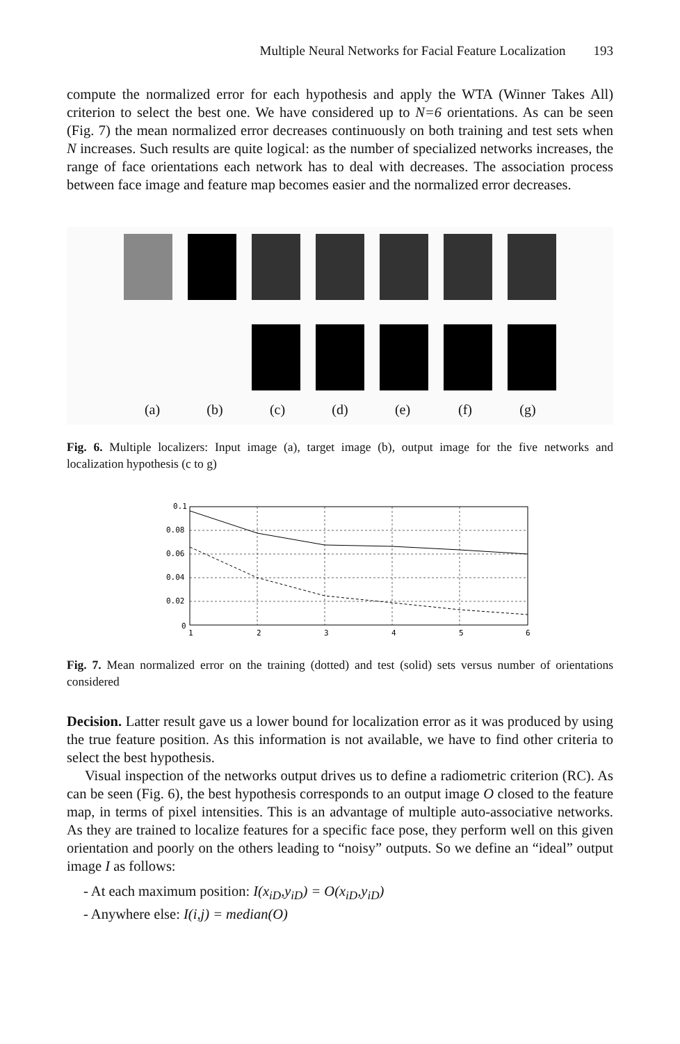Multiple Neural Networks for Facial Feature Localization 193
compute the normalized error for each hypothesis and apply the WTA (Winner Takes All) criterion to select the best one. We have considered up to N=6 orientations. As can be seen (Fig. 7) the mean normalized error decreases continuously on both training and test sets when N increases. Such results are quite logical: as the number of specialized networks increases, the range of face orientations each network has to deal with decreases. The association process between face image and feature map becomes easier and the normalized error decreases.
(a) (b) (c) (d) (e) (f) (g)
Fig. 6. Multiple localizers: Input image (a), target image (b), output image for the five networks and localization hypothesis (c to g)
0.1
0.08
0.06
0.04
0.02
0
1
2
3
4
5
6
Fig. 7. Mean normalized error on the training (dotted) and test (solid) sets versus number of orientations considered
Decision. Latter result gave us a lower bound for localization error as it was produced by using the true feature position. As this information is not available, we have to find other criteria to select the best hypothesis.
Visual inspection of the networks output drives us to define a radiometric criterion (RC). As can be seen (Fig. 6), the best hypothesis corresponds to an output image O closed to the feature map, in terms of pixel intensities. This is an advantage of multiple auto-associative networks. As they are trained to localize features for a specific face pose, they perform well on this given orientation and poorly on the others leading to “noisy” outputs. So we define an “ideal” output image I as follows:
- At each maximum position: I(x<sub>iD</sub>,y<sub>iD</sub>) = O(x<sub>iD</sub>,y<sub>iD</sub>)
- Anywhere else: I(i,j) = median(O)